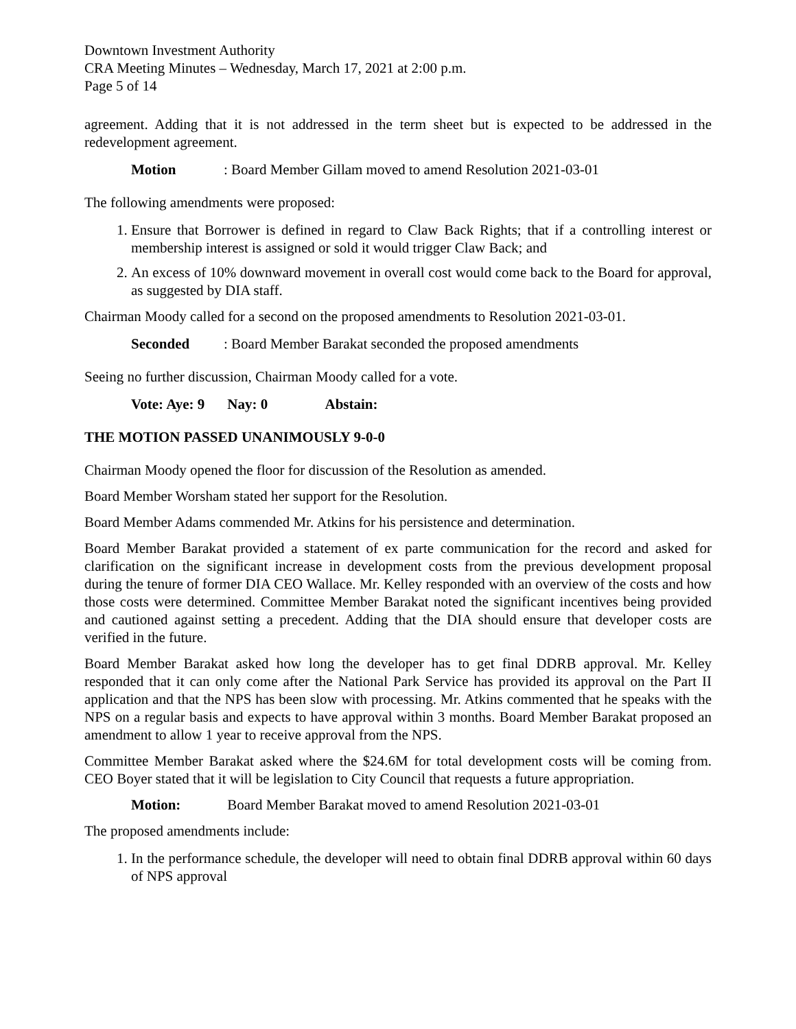Downtown Investment Authority
CRA Meeting Minutes – Wednesday, March 17, 2021 at 2:00 p.m.
Page 5 of 14
agreement. Adding that it is not addressed in the term sheet but is expected to be addressed in the redevelopment agreement.
Motion: Board Member Gillam moved to amend Resolution 2021-03-01
The following amendments were proposed:
1. Ensure that Borrower is defined in regard to Claw Back Rights; that if a controlling interest or membership interest is assigned or sold it would trigger Claw Back; and
2. An excess of 10% downward movement in overall cost would come back to the Board for approval, as suggested by DIA staff.
Chairman Moody called for a second on the proposed amendments to Resolution 2021-03-01.
Seconded: Board Member Barakat seconded the proposed amendments
Seeing no further discussion, Chairman Moody called for a vote.
Vote: Aye: 9 Nay: 0 Abstain:
THE MOTION PASSED UNANIMOUSLY 9-0-0
Chairman Moody opened the floor for discussion of the Resolution as amended.
Board Member Worsham stated her support for the Resolution.
Board Member Adams commended Mr. Atkins for his persistence and determination.
Board Member Barakat provided a statement of ex parte communication for the record and asked for clarification on the significant increase in development costs from the previous development proposal during the tenure of former DIA CEO Wallace. Mr. Kelley responded with an overview of the costs and how those costs were determined. Committee Member Barakat noted the significant incentives being provided and cautioned against setting a precedent. Adding that the DIA should ensure that developer costs are verified in the future.
Board Member Barakat asked how long the developer has to get final DDRB approval. Mr. Kelley responded that it can only come after the National Park Service has provided its approval on the Part II application and that the NPS has been slow with processing. Mr. Atkins commented that he speaks with the NPS on a regular basis and expects to have approval within 3 months. Board Member Barakat proposed an amendment to allow 1 year to receive approval from the NPS.
Committee Member Barakat asked where the $24.6M for total development costs will be coming from. CEO Boyer stated that it will be legislation to City Council that requests a future appropriation.
Motion: Board Member Barakat moved to amend Resolution 2021-03-01
The proposed amendments include:
1. In the performance schedule, the developer will need to obtain final DDRB approval within 60 days of NPS approval